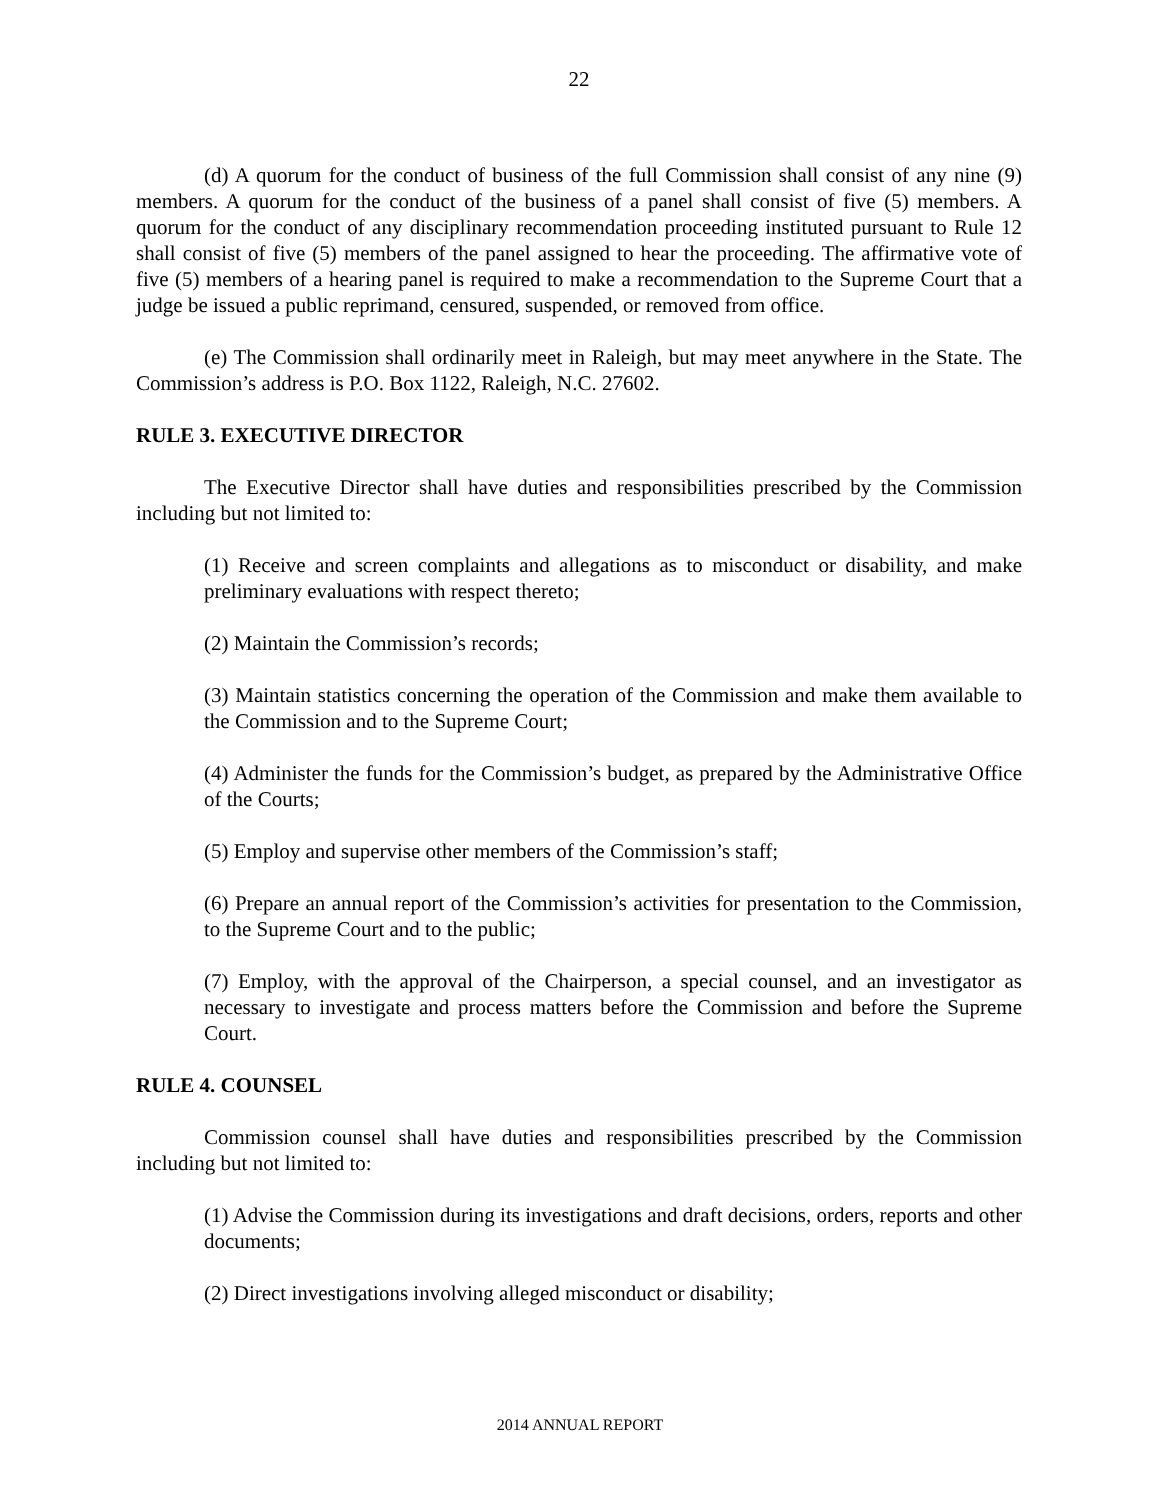22
(d) A quorum for the conduct of business of the full Commission shall consist of any nine (9) members. A quorum for the conduct of the business of a panel shall consist of five (5) members. A quorum for the conduct of any disciplinary recommendation proceeding instituted pursuant to Rule 12 shall consist of five (5) members of the panel assigned to hear the proceeding. The affirmative vote of five (5) members of a hearing panel is required to make a recommendation to the Supreme Court that a judge be issued a public reprimand, censured, suspended, or removed from office.
(e) The Commission shall ordinarily meet in Raleigh, but may meet anywhere in the State. The Commission’s address is P.O. Box 1122, Raleigh, N.C. 27602.
RULE 3. EXECUTIVE DIRECTOR
The Executive Director shall have duties and responsibilities prescribed by the Commission including but not limited to:
(1) Receive and screen complaints and allegations as to misconduct or disability, and make preliminary evaluations with respect thereto;
(2) Maintain the Commission’s records;
(3) Maintain statistics concerning the operation of the Commission and make them available to the Commission and to the Supreme Court;
(4) Administer the funds for the Commission’s budget, as prepared by the Administrative Office of the Courts;
(5) Employ and supervise other members of the Commission’s staff;
(6) Prepare an annual report of the Commission’s activities for presentation to the Commission, to the Supreme Court and to the public;
(7) Employ, with the approval of the Chairperson, a special counsel, and an investigator as necessary to investigate and process matters before the Commission and before the Supreme Court.
RULE 4. COUNSEL
Commission counsel shall have duties and responsibilities prescribed by the Commission including but not limited to:
(1) Advise the Commission during its investigations and draft decisions, orders, reports and other documents;
(2) Direct investigations involving alleged misconduct or disability;
2014 ANNUAL REPORT